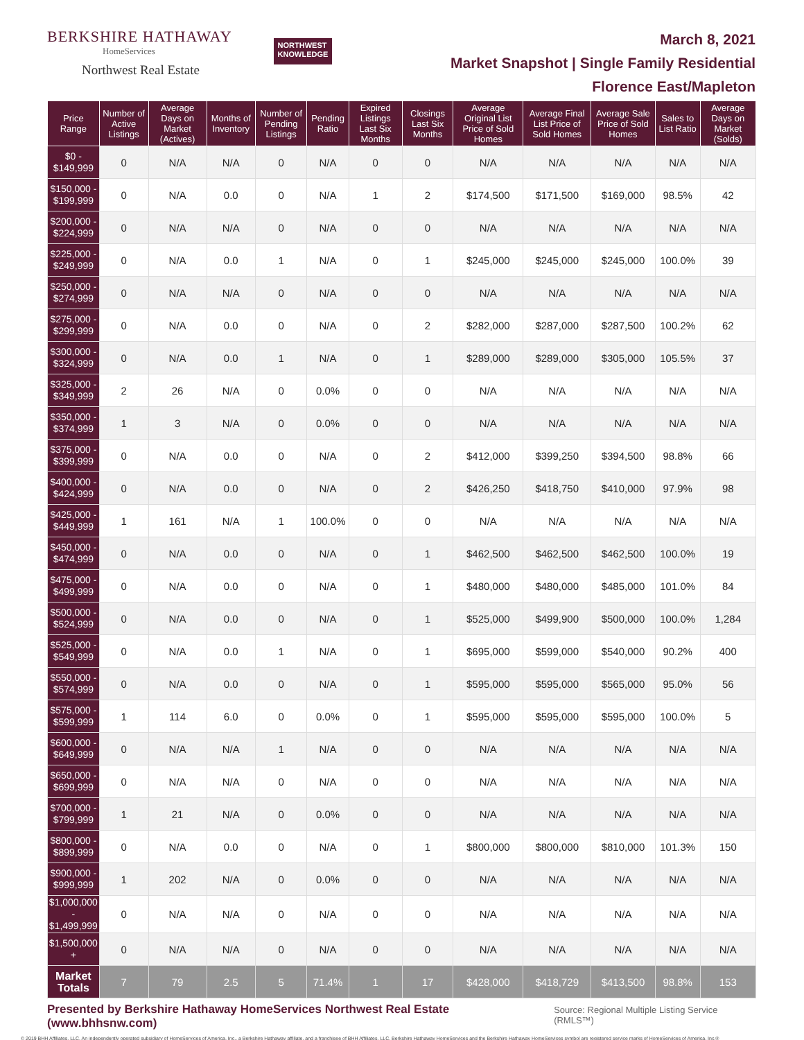BERKSHIRE HATHAWAY
HomeServices
Northwest Real Estate
NORTHWEST
KNOWLEDGE
March 8, 2021
Market Snapshot | Single Family Residential
Florence East/Mapleton
| Price Range | Number of Active Listings | Average Days on Market (Actives) | Months of Inventory | Number of Pending Listings | Pending Ratio | Expired Listings Last Six Months | Closings Last Six Months | Average Original List Price of Sold Homes | Average Final List Price of Sold Homes | Average Sale Price of Sold Homes | Sales to List Ratio | Average Days on Market (Solds) |
| --- | --- | --- | --- | --- | --- | --- | --- | --- | --- | --- | --- | --- |
| $0 - $149,999 | 0 | N/A | N/A | 0 | N/A | 0 | 0 | N/A | N/A | N/A | N/A | N/A |
| $150,000 - $199,999 | 0 | N/A | 0.0 | 0 | N/A | 1 | 2 | $174,500 | $171,500 | $169,000 | 98.5% | 42 |
| $200,000 - $224,999 | 0 | N/A | N/A | 0 | N/A | 0 | 0 | N/A | N/A | N/A | N/A | N/A |
| $225,000 - $249,999 | 0 | N/A | 0.0 | 1 | N/A | 0 | 1 | $245,000 | $245,000 | $245,000 | 100.0% | 39 |
| $250,000 - $274,999 | 0 | N/A | N/A | 0 | N/A | 0 | 0 | N/A | N/A | N/A | N/A | N/A |
| $275,000 - $299,999 | 0 | N/A | 0.0 | 0 | N/A | 0 | 2 | $282,000 | $287,000 | $287,500 | 100.2% | 62 |
| $300,000 - $324,999 | 0 | N/A | 0.0 | 1 | N/A | 0 | 1 | $289,000 | $289,000 | $305,000 | 105.5% | 37 |
| $325,000 - $349,999 | 2 | 26 | N/A | 0 | 0.0% | 0 | 0 | N/A | N/A | N/A | N/A | N/A |
| $350,000 - $374,999 | 1 | 3 | N/A | 0 | 0.0% | 0 | 0 | N/A | N/A | N/A | N/A | N/A |
| $375,000 - $399,999 | 0 | N/A | 0.0 | 0 | N/A | 0 | 2 | $412,000 | $399,250 | $394,500 | 98.8% | 66 |
| $400,000 - $424,999 | 0 | N/A | 0.0 | 0 | N/A | 0 | 2 | $426,250 | $418,750 | $410,000 | 97.9% | 98 |
| $425,000 - $449,999 | 1 | 161 | N/A | 1 | 100.0% | 0 | 0 | N/A | N/A | N/A | N/A | N/A |
| $450,000 - $474,999 | 0 | N/A | 0.0 | 0 | N/A | 0 | 1 | $462,500 | $462,500 | $462,500 | 100.0% | 19 |
| $475,000 - $499,999 | 0 | N/A | 0.0 | 0 | N/A | 0 | 1 | $480,000 | $480,000 | $485,000 | 101.0% | 84 |
| $500,000 - $524,999 | 0 | N/A | 0.0 | 0 | N/A | 0 | 1 | $525,000 | $499,900 | $500,000 | 100.0% | 1,284 |
| $525,000 - $549,999 | 0 | N/A | 0.0 | 1 | N/A | 0 | 1 | $695,000 | $599,000 | $540,000 | 90.2% | 400 |
| $550,000 - $574,999 | 0 | N/A | 0.0 | 0 | N/A | 0 | 1 | $595,000 | $595,000 | $565,000 | 95.0% | 56 |
| $575,000 - $599,999 | 1 | 114 | 6.0 | 0 | 0.0% | 0 | 1 | $595,000 | $595,000 | $595,000 | 100.0% | 5 |
| $600,000 - $649,999 | 0 | N/A | N/A | 1 | N/A | 0 | 0 | N/A | N/A | N/A | N/A | N/A |
| $650,000 - $699,999 | 0 | N/A | N/A | 0 | N/A | 0 | 0 | N/A | N/A | N/A | N/A | N/A |
| $700,000 - $799,999 | 1 | 21 | N/A | 0 | 0.0% | 0 | 0 | N/A | N/A | N/A | N/A | N/A |
| $800,000 - $899,999 | 0 | N/A | 0.0 | 0 | N/A | 0 | 1 | $800,000 | $800,000 | $810,000 | 101.3% | 150 |
| $900,000 - $999,999 | 1 | 202 | N/A | 0 | 0.0% | 0 | 0 | N/A | N/A | N/A | N/A | N/A |
| $1,000,000 - $1,499,999 | 0 | N/A | N/A | 0 | N/A | 0 | 0 | N/A | N/A | N/A | N/A | N/A |
| $1,500,000 + | 0 | N/A | N/A | 0 | N/A | 0 | 0 | N/A | N/A | N/A | N/A | N/A |
| Market Totals | 7 | 79 | 2.5 | 5 | 71.4% | 1 | 17 | $428,000 | $418,729 | $413,500 | 98.8% | 153 |
Presented by Berkshire Hathaway HomeServices Northwest Real Estate (www.bhhsnw.com) Source: Regional Multiple Listing Service (RMLS™)
© 2019 BHH Affiliates, LLC. An independently operated subsidiary of HomeServices of America, Inc., a Berkshire Hathaway affiliate, and a franchisee of BHH Affiliates, LLC. Berkshire Hathaway HomeServices and the Berkshire Hathaway HomeServices symbol are registered service marks of HomeServices of America, Inc.®